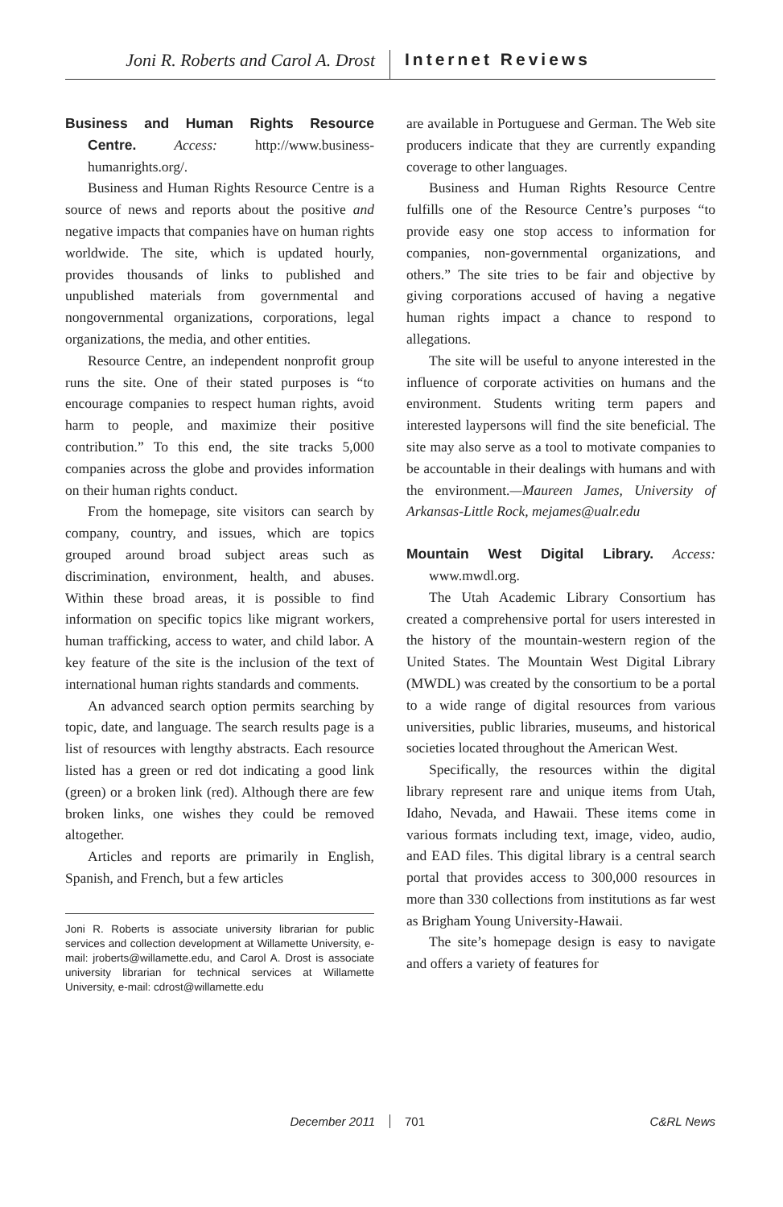Joni R. Roberts and Carol A. Drost
Internet Reviews
Business and Human Rights Resource Centre. Access: http://www.business-humanrights.org/.
Business and Human Rights Resource Centre is a source of news and reports about the positive and negative impacts that companies have on human rights worldwide. The site, which is updated hourly, provides thousands of links to published and unpublished materials from governmental and nongovernmental organizations, corporations, legal organizations, the media, and other entities.
Resource Centre, an independent nonprofit group runs the site. One of their stated purposes is “to encourage companies to respect human rights, avoid harm to people, and maximize their positive contribution.” To this end, the site tracks 5,000 companies across the globe and provides information on their human rights conduct.
From the homepage, site visitors can search by company, country, and issues, which are topics grouped around broad subject areas such as discrimination, environment, health, and abuses. Within these broad areas, it is possible to find information on specific topics like migrant workers, human trafficking, access to water, and child labor. A key feature of the site is the inclusion of the text of international human rights standards and comments.
An advanced search option permits searching by topic, date, and language. The search results page is a list of resources with lengthy abstracts. Each resource listed has a green or red dot indicating a good link (green) or a broken link (red). Although there are few broken links, one wishes they could be removed altogether.
Articles and reports are primarily in English, Spanish, and French, but a few articles
Joni R. Roberts is associate university librarian for public services and collection development at Willamette University, e-mail: jroberts@willamette.edu, and Carol A. Drost is associate university librarian for technical services at Willamette University, e-mail: cdrost@willamette.edu
are available in Portuguese and German. The Web site producers indicate that they are currently expanding coverage to other languages.
Business and Human Rights Resource Centre fulfills one of the Resource Centre’s purposes “to provide easy one stop access to information for companies, non-governmental organizations, and others.” The site tries to be fair and objective by giving corporations accused of having a negative human rights impact a chance to respond to allegations.
The site will be useful to anyone interested in the influence of corporate activities on humans and the environment. Students writing term papers and interested laypersons will find the site beneficial. The site may also serve as a tool to motivate companies to be accountable in their dealings with humans and with the environment.—Maureen James, University of Arkansas-Little Rock, mejames@ualr.edu
Mountain West Digital Library. Access: www.mwdl.org.
The Utah Academic Library Consortium has created a comprehensive portal for users interested in the history of the mountain-western region of the United States. The Mountain West Digital Library (MWDL) was created by the consortium to be a portal to a wide range of digital resources from various universities, public libraries, museums, and historical societies located throughout the American West.
Specifically, the resources within the digital library represent rare and unique items from Utah, Idaho, Nevada, and Hawaii. These items come in various formats including text, image, video, audio, and EAD files. This digital library is a central search portal that provides access to 300,000 resources in more than 330 collections from institutions as far west as Brigham Young University-Hawaii.
The site’s homepage design is easy to navigate and offers a variety of features for
December 2011 701 C&RL News